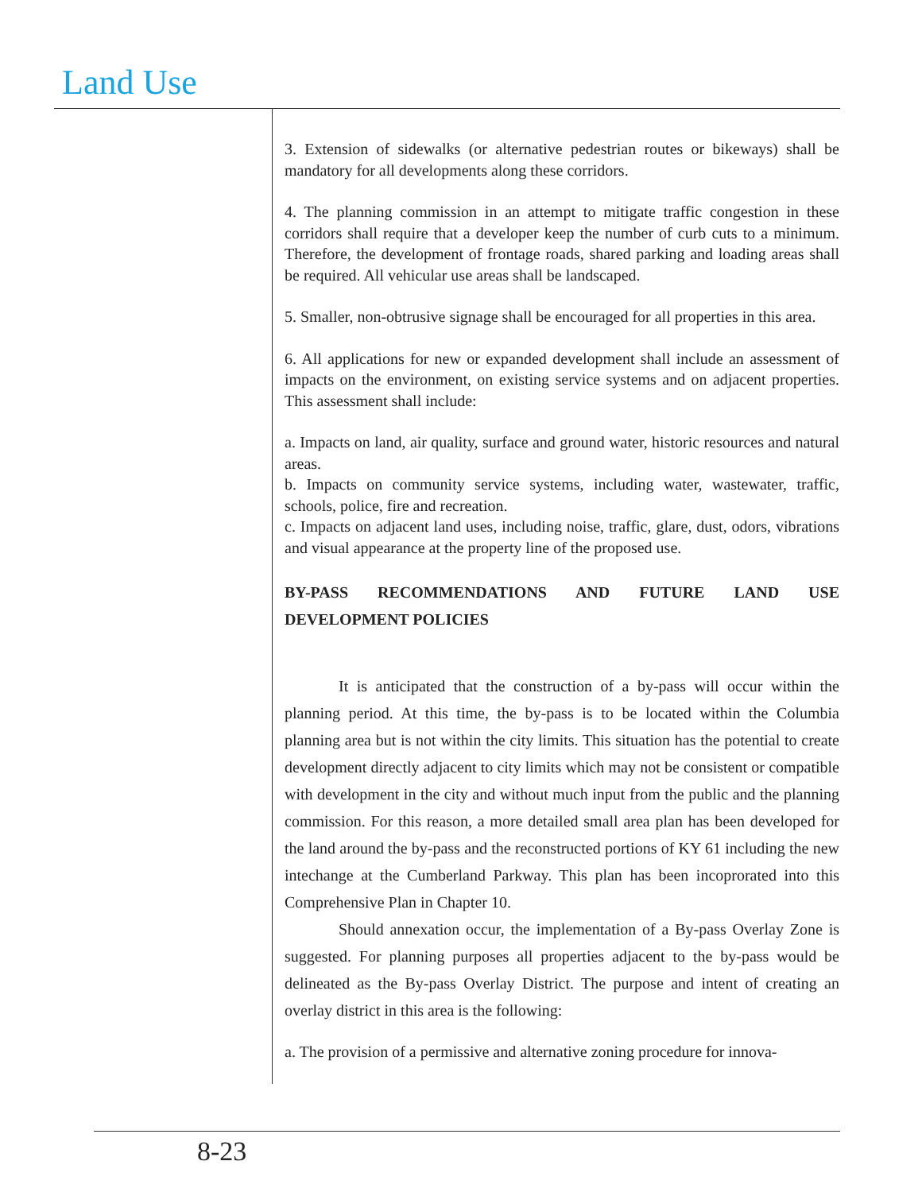Land Use
3. Extension of sidewalks (or alternative pedestrian routes or bikeways) shall be mandatory for all developments along these corridors.
4. The planning commission in an attempt to mitigate traffic congestion in these corridors shall require that a developer keep the number of curb cuts to a minimum. Therefore, the development of frontage roads, shared parking and loading areas shall be required. All vehicular use areas shall be landscaped.
5. Smaller, non-obtrusive signage shall be encouraged for all properties in this area.
6. All applications for new or expanded development shall include an assessment of impacts on the environment, on existing service systems and on adjacent properties. This assessment shall include:
a. Impacts on land, air quality, surface and ground water, historic resources and natural areas.
b. Impacts on community service systems, including water, wastewater, traffic, schools, police, fire and recreation.
c. Impacts on adjacent land uses, including noise, traffic, glare, dust, odors, vibrations and visual appearance at the property line of the proposed use.
BY-PASS RECOMMENDATIONS AND FUTURE LAND USE DEVELOPMENT POLICIES
It is anticipated that the construction of a by-pass will occur within the planning period. At this time, the by-pass is to be located within the Columbia planning area but is not within the city limits. This situation has the potential to create development directly adjacent to city limits which may not be consistent or compatible with development in the city and without much input from the public and the planning commission. For this reason, a more detailed small area plan has been developed for the land around the by-pass and the reconstructed portions of KY 61 including the new intechange at the Cumberland Parkway. This plan has been incoprorated into this Comprehensive Plan in Chapter 10.
Should annexation occur, the implementation of a By-pass Overlay Zone is suggested. For planning purposes all properties adjacent to the by-pass would be delineated as the By-pass Overlay District. The purpose and intent of creating an overlay district in this area is the following:
a. The provision of a permissive and alternative zoning procedure for innova-
8-23